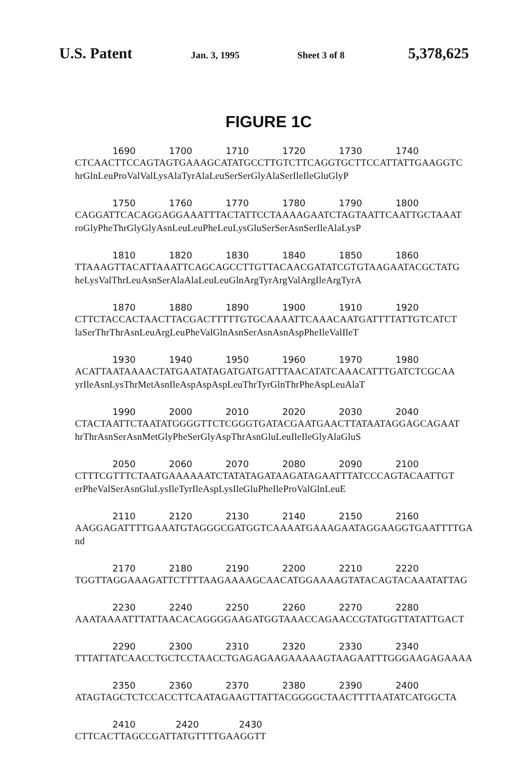U.S. Patent Jan. 3, 1995 Sheet 3 of 8 5,378,625
FIGURE 1C
1690 1700 1710 1720 1730 1740
CTCAACTTCCAGTAGTGAAAGCATATGCCTTGTCTTCAGGTGCTTCCATTATTGAAGGTC
hrGlnLeuProValValLysAlaTyrAlaLeuSerSerGlyAlaSerIleIleGluGlyP
1750 1760 1770 1780 1790 1800
CAGGATTCACAGGAGGAAATTTACTATTCCTAAAAGAATCTAGTAATTCAATTGCTAAAT
roGlyPheThrGlyGlyAsnLeuLeuPheLeuLysGluSerSerAsnSerIleAlaLysP
1810 1820 1830 1840 1850 1860
TTAAAGTTACATTAAATTCAGCAGCCTTGTTACAACGATATCGTGTAAGAATACGCTATG
heLysValThrLeuAsnSerAlaAlaLeuLeuGlnArgTyrArgValArgIleArgTyrA
1870 1880 1890 1900 1910 1920
CTTCTACCACTAACTTACGACTTTTTGTGCAAAATTCAAACAATGATTTTATTGTCATCT
laSerThrThrAsnLeuArgLeuPheValGlnAsnSerAsnAsnAspPheIleValIleT
1930 1940 1950 1960 1970 1980
ACATTAATAAAACTATGAATATAGATGATGATTTAACATATCAAACATTTGATCTCGCAA
yrIleAsnLysThrMetAsnIleAspAspAspLeuThrTyrGlnThrPheAspLeuAlaT
1990 2000 2010 2020 2030 2040
CTACTAATTCTAATATGGGGTTCTCGGGTGATACGAATGAACTTATAATAGGAGCAGAAT
hrThrAsnSerAsnMetGlyPheSerGlyAspThrAsnGluLeuIleIleGlyAlaGluS
2050 2060 2070 2080 2090 2100
CTTTCGTTTCTAATGAAAAAATCTATATAGATAAGATAGAATTTATCCCAGTACAATTGT
erPheValSerAsnGluLysIleTyrIleAspLysIleGluPheIleProValGlnLeuE
2110 2120 2130 2140 2150 2160
AAGGAGATTTTGAAATGTAGGGCGATGGTCAAAATGAAAGAATAGGAAGGTGAATTTTGA
nd
2170 2180 2190 2200 2210 2220
TGGTTAGGAAAGATTCTTTTAAGAAAAGCAACATGGAAAAGTATACAGTACAAATATTAG
2230 2240 2250 2260 2270 2280
AAATAAAATTTATTAACACAGGGGAAGATGGTAAACCAGAACCGTATGGTTATATTGACT
2290 2300 2310 2320 2330 2340
TTTATTATCAACCTGCTCCTAACCTGAGAGAAGAAAAAGTAAGAATTTGGGAAGAGAAAA
2350 2360 2370 2380 2390 2400
ATAGTAGCTCTCCACCTTCAATAGAAGTTATTACGGGGCTAACTTTTAATATCATGGCTA
2410 2420 2430
CTTCACTTAGCCGATTATGTTTTGAAGGTT